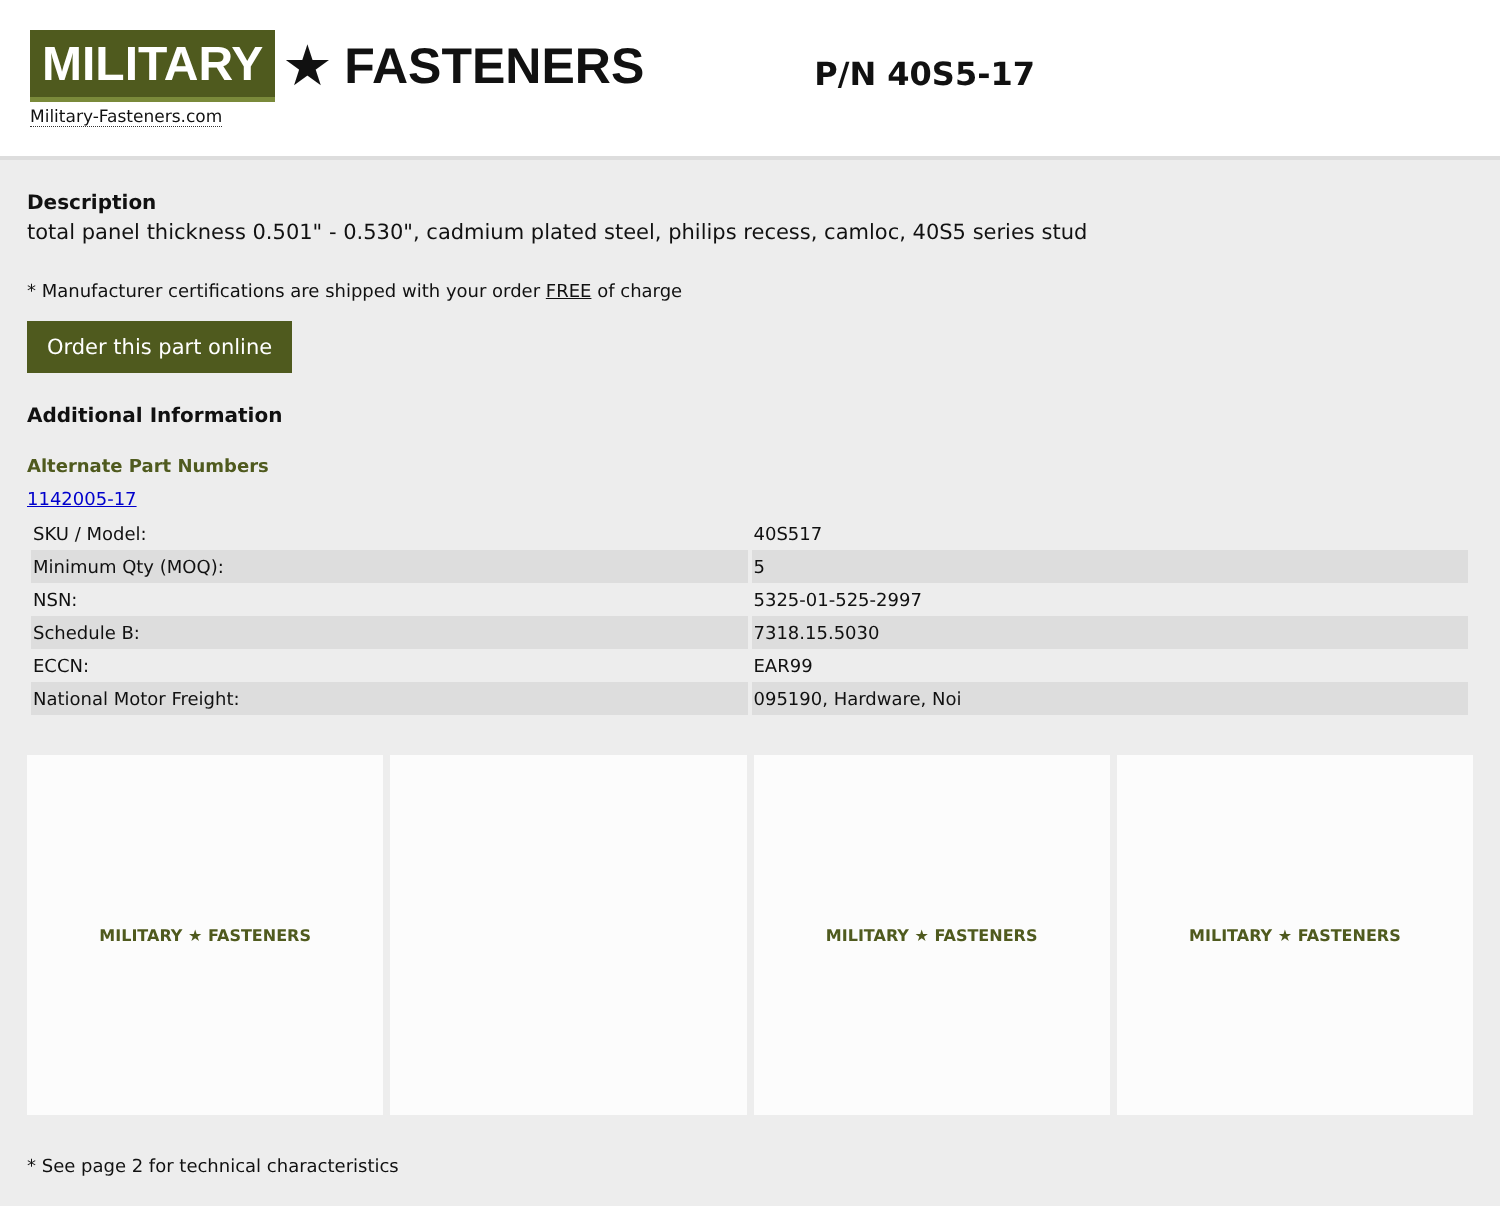MILITARY ★ FASTENERS
Military-Fasteners.com
P/N 40S5-17
Description
total panel thickness 0.501" - 0.530", cadmium plated steel, philips recess, camloc, 40S5 series stud
* Manufacturer certifications are shipped with your order FREE of charge
Order this part online
Additional Information
Alternate Part Numbers
1142005-17
| SKU / Model: | 40S517 |
| Minimum Qty (MOQ): | 5 |
| NSN: | 5325-01-525-2997 |
| Schedule B: | 7318.15.5030 |
| ECCN: | EAR99 |
| National Motor Freight: | 095190, Hardware, Noi |
MILITARY ★ FASTENERS MILITARY ★ FASTENERS MILITARY ★ FASTENERS
* See page 2 for technical characteristics